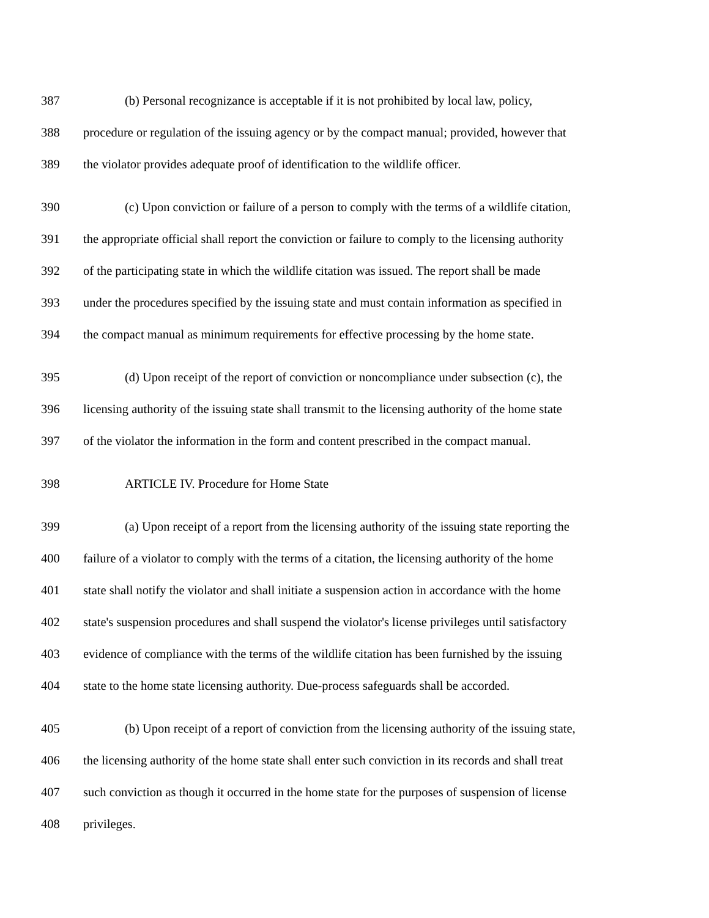387 (b) Personal recognizance is acceptable if it is not prohibited by local law, policy,
388 procedure or regulation of the issuing agency or by the compact manual; provided, however that
389 the violator provides adequate proof of identification to the wildlife officer.
390 (c) Upon conviction or failure of a person to comply with the terms of a wildlife citation,
391 the appropriate official shall report the conviction or failure to comply to the licensing authority
392 of the participating state in which the wildlife citation was issued. The report shall be made
393 under the procedures specified by the issuing state and must contain information as specified in
394 the compact manual as minimum requirements for effective processing by the home state.
395 (d) Upon receipt of the report of conviction or noncompliance under subsection (c), the
396 licensing authority of the issuing state shall transmit to the licensing authority of the home state
397 of the violator the information in the form and content prescribed in the compact manual.
398 ARTICLE IV. Procedure for Home State
399 (a) Upon receipt of a report from the licensing authority of the issuing state reporting the
400 failure of a violator to comply with the terms of a citation, the licensing authority of the home
401 state shall notify the violator and shall initiate a suspension action in accordance with the home
402 state's suspension procedures and shall suspend the violator's license privileges until satisfactory
403 evidence of compliance with the terms of the wildlife citation has been furnished by the issuing
404 state to the home state licensing authority. Due-process safeguards shall be accorded.
405 (b) Upon receipt of a report of conviction from the licensing authority of the issuing state,
406 the licensing authority of the home state shall enter such conviction in its records and shall treat
407 such conviction as though it occurred in the home state for the purposes of suspension of license
408 privileges.